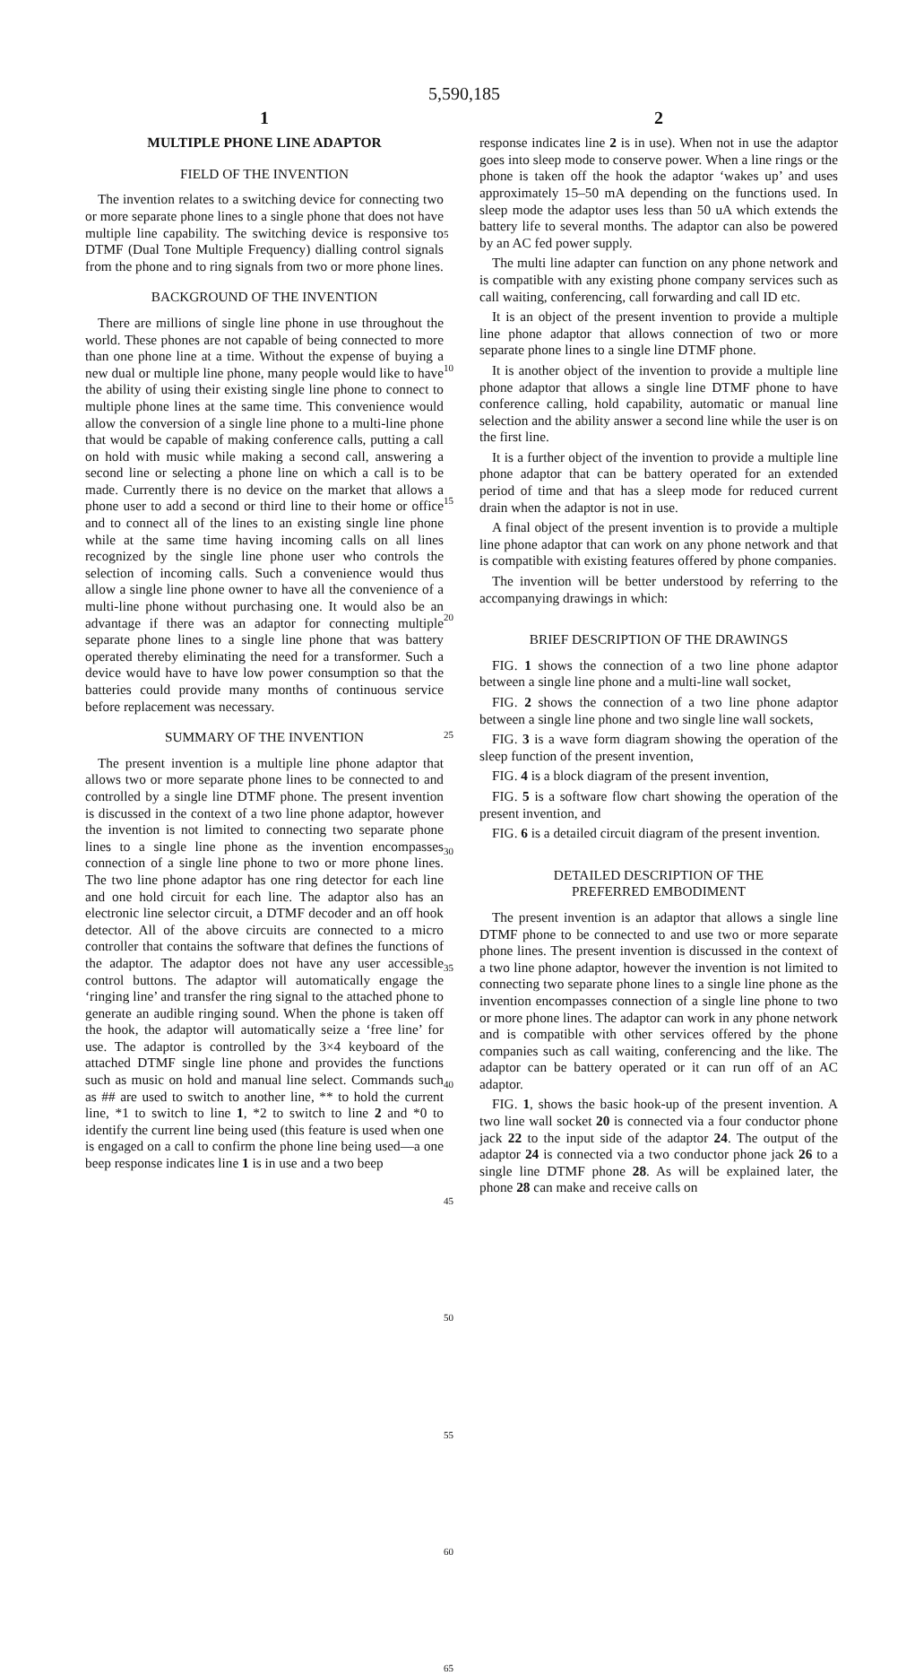5,590,185
1
MULTIPLE PHONE LINE ADAPTOR
FIELD OF THE INVENTION
The invention relates to a switching device for connecting two or more separate phone lines to a single phone that does not have multiple line capability. The switching device is responsive to DTMF (Dual Tone Multiple Frequency) dialling control signals from the phone and to ring signals from two or more phone lines.
BACKGROUND OF THE INVENTION
There are millions of single line phone in use throughout the world. These phones are not capable of being connected to more than one phone line at a time. Without the expense of buying a new dual or multiple line phone, many people would like to have the ability of using their existing single line phone to connect to multiple phone lines at the same time. This convenience would allow the conversion of a single line phone to a multi-line phone that would be capable of making conference calls, putting a call on hold with music while making a second call, answering a second line or selecting a phone line on which a call is to be made. Currently there is no device on the market that allows a phone user to add a second or third line to their home or office and to connect all of the lines to an existing single line phone while at the same time having incoming calls on all lines recognized by the single line phone user who controls the selection of incoming calls. Such a convenience would thus allow a single line phone owner to have all the convenience of a multi-line phone without purchasing one. It would also be an advantage if there was an adaptor for connecting multiple separate phone lines to a single line phone that was battery operated thereby eliminating the need for a transformer. Such a device would have to have low power consumption so that the batteries could provide many months of continuous service before replacement was necessary.
SUMMARY OF THE INVENTION
The present invention is a multiple line phone adaptor that allows two or more separate phone lines to be connected to and controlled by a single line DTMF phone. The present invention is discussed in the context of a two line phone adaptor, however the invention is not limited to connecting two separate phone lines to a single line phone as the invention encompasses connection of a single line phone to two or more phone lines. The two line phone adaptor has one ring detector for each line and one hold circuit for each line. The adaptor also has an electronic line selector circuit, a DTMF decoder and an off hook detector. All of the above circuits are connected to a micro controller that contains the software that defines the functions of the adaptor. The adaptor does not have any user accessible control buttons. The adaptor will automatically engage the ‘ringing line’ and transfer the ring signal to the attached phone to generate an audible ringing sound. When the phone is taken off the hook, the adaptor will automatically seize a ‘free line’ for use. The adaptor is controlled by the 3×4 keyboard of the attached DTMF single line phone and provides the functions such as music on hold and manual line select. Commands such as ## are used to switch to another line, ** to hold the current line, *1 to switch to line 1, *2 to switch to line 2 and *0 to identify the current line being used (this feature is used when one is engaged on a call to confirm the phone line being used—a one beep response indicates line 1 is in use and a two beep
5
10
15
20
25
30
35
40
45
50
55
60
65
2
response indicates line 2 is in use). When not in use the adaptor goes into sleep mode to conserve power. When a line rings or the phone is taken off the hook the adaptor ‘wakes up’ and uses approximately 15–50 mA depending on the functions used. In sleep mode the adaptor uses less than 50 uA which extends the battery life to several months. The adaptor can also be powered by an AC fed power supply.
The multi line adapter can function on any phone network and is compatible with any existing phone company services such as call waiting, conferencing, call forwarding and call ID etc.
It is an object of the present invention to provide a multiple line phone adaptor that allows connection of two or more separate phone lines to a single line DTMF phone.
It is another object of the invention to provide a multiple line phone adaptor that allows a single line DTMF phone to have conference calling, hold capability, automatic or manual line selection and the ability answer a second line while the user is on the first line.
It is a further object of the invention to provide a multiple line phone adaptor that can be battery operated for an extended period of time and that has a sleep mode for reduced current drain when the adaptor is not in use.
A final object of the present invention is to provide a multiple line phone adaptor that can work on any phone network and that is compatible with existing features offered by phone companies.
The invention will be better understood by referring to the accompanying drawings in which:
BRIEF DESCRIPTION OF THE DRAWINGS
FIG. 1 shows the connection of a two line phone adaptor between a single line phone and a multi-line wall socket,
FIG. 2 shows the connection of a two line phone adaptor between a single line phone and two single line wall sockets,
FIG. 3 is a wave form diagram showing the operation of the sleep function of the present invention,
FIG. 4 is a block diagram of the present invention,
FIG. 5 is a software flow chart showing the operation of the present invention, and
FIG. 6 is a detailed circuit diagram of the present invention.
DETAILED DESCRIPTION OF THE
PREFERRED EMBODIMENT
The present invention is an adaptor that allows a single line DTMF phone to be connected to and use two or more separate phone lines. The present invention is discussed in the context of a two line phone adaptor, however the invention is not limited to connecting two separate phone lines to a single line phone as the invention encompasses connection of a single line phone to two or more phone lines. The adaptor can work in any phone network and is compatible with other services offered by the phone companies such as call waiting, conferencing and the like. The adaptor can be battery operated or it can run off of an AC adaptor.
FIG. 1, shows the basic hook-up of the present invention. A two line wall socket 20 is connected via a four conductor phone jack 22 to the input side of the adaptor 24. The output of the adaptor 24 is connected via a two conductor phone jack 26 to a single line DTMF phone 28. As will be explained later, the phone 28 can make and receive calls on